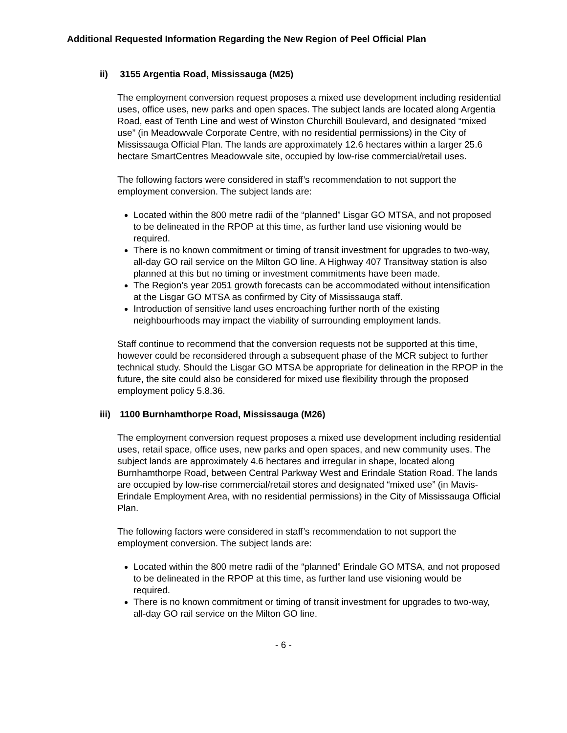Additional Requested Information Regarding the New Region of Peel Official Plan
ii) 3155 Argentia Road, Mississauga (M25)
The employment conversion request proposes a mixed use development including residential uses, office uses, new parks and open spaces. The subject lands are located along Argentia Road, east of Tenth Line and west of Winston Churchill Boulevard, and designated “mixed use” (in Meadowvale Corporate Centre, with no residential permissions) in the City of Mississauga Official Plan. The lands are approximately 12.6 hectares within a larger 25.6 hectare SmartCentres Meadowvale site, occupied by low-rise commercial/retail uses.
The following factors were considered in staff’s recommendation to not support the employment conversion. The subject lands are:
Located within the 800 metre radii of the “planned” Lisgar GO MTSA, and not proposed to be delineated in the RPOP at this time, as further land use visioning would be required.
There is no known commitment or timing of transit investment for upgrades to two-way, all-day GO rail service on the Milton GO line. A Highway 407 Transitway station is also planned at this but no timing or investment commitments have been made.
The Region’s year 2051 growth forecasts can be accommodated without intensification at the Lisgar GO MTSA as confirmed by City of Mississauga staff.
Introduction of sensitive land uses encroaching further north of the existing neighbourhoods may impact the viability of surrounding employment lands.
Staff continue to recommend that the conversion requests not be supported at this time, however could be reconsidered through a subsequent phase of the MCR subject to further technical study. Should the Lisgar GO MTSA be appropriate for delineation in the RPOP in the future, the site could also be considered for mixed use flexibility through the proposed employment policy 5.8.36.
iii) 1100 Burnhamthorpe Road, Mississauga (M26)
The employment conversion request proposes a mixed use development including residential uses, retail space, office uses, new parks and open spaces, and new community uses. The subject lands are approximately 4.6 hectares and irregular in shape, located along Burnhamthorpe Road, between Central Parkway West and Erindale Station Road. The lands are occupied by low-rise commercial/retail stores and designated “mixed use” (in Mavis-Erindale Employment Area, with no residential permissions) in the City of Mississauga Official Plan.
The following factors were considered in staff’s recommendation to not support the employment conversion. The subject lands are:
Located within the 800 metre radii of the “planned” Erindale GO MTSA, and not proposed to be delineated in the RPOP at this time, as further land use visioning would be required.
There is no known commitment or timing of transit investment for upgrades to two-way, all-day GO rail service on the Milton GO line.
- 6 -